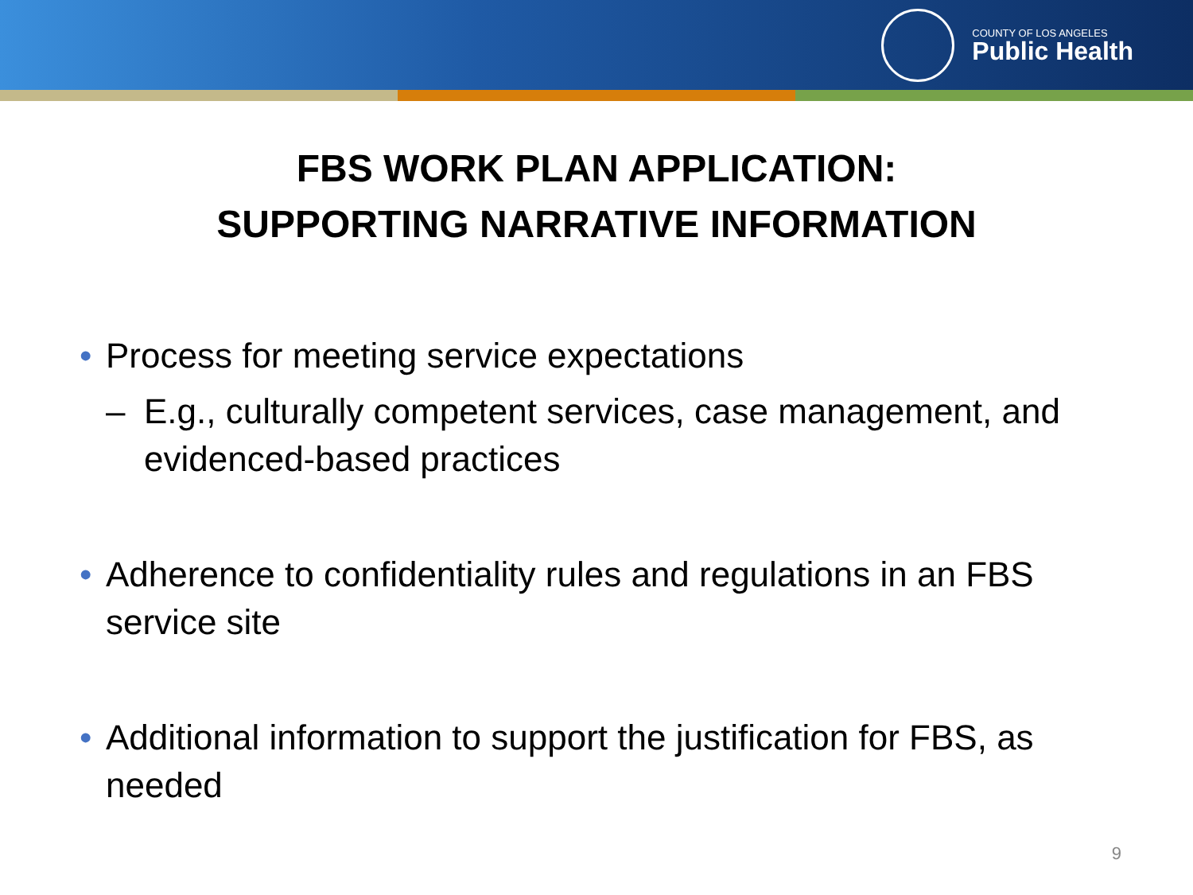COUNTY OF LOS ANGELES
Public Health
FBS WORK PLAN APPLICATION:
SUPPORTING NARRATIVE INFORMATION
• Process for meeting service expectations
– E.g., culturally competent services, case management, and evidenced-based practices
• Adherence to confidentiality rules and regulations in an FBS service site
• Additional information to support the justification for FBS, as needed
9